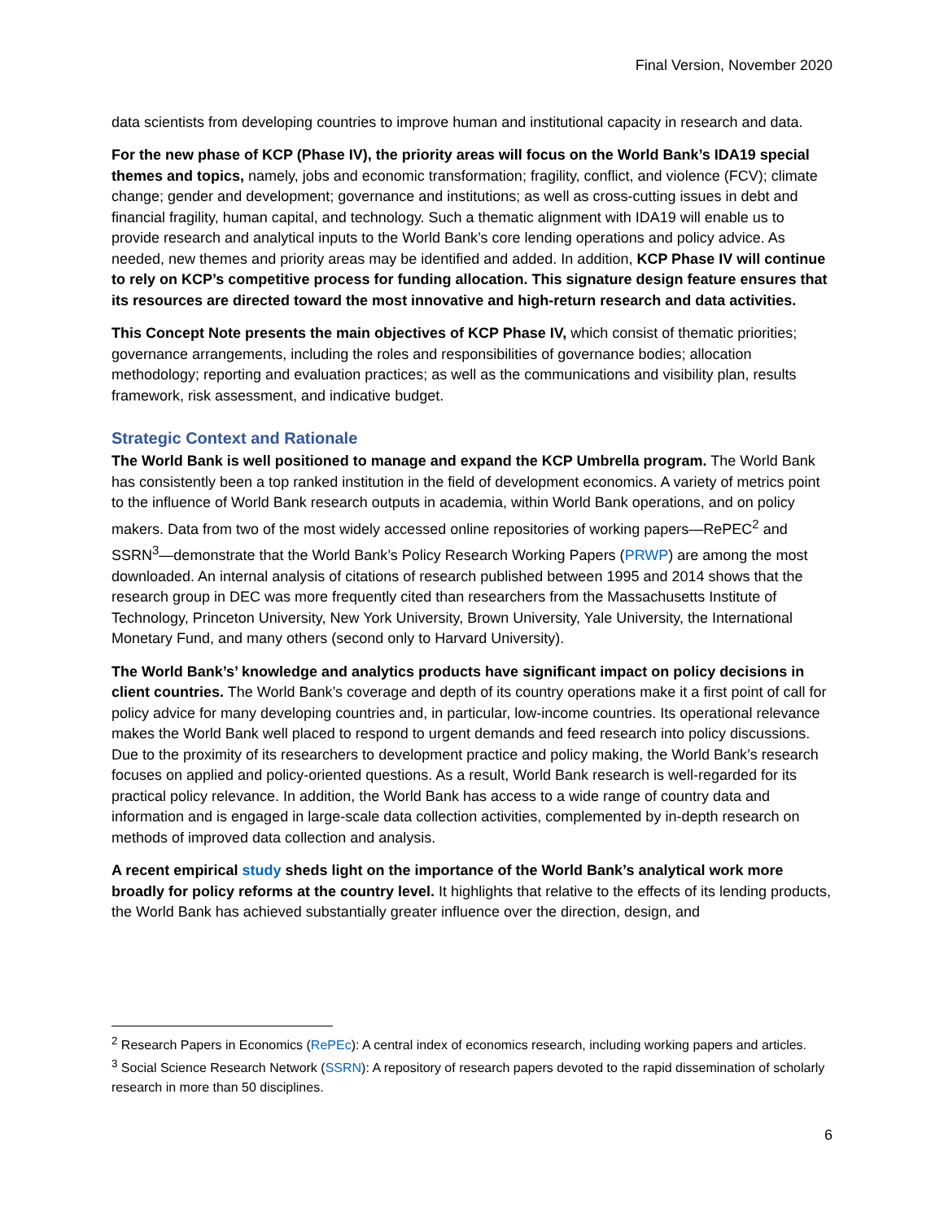Final Version, November 2020
data scientists from developing countries to improve human and institutional capacity in research and data.
For the new phase of KCP (Phase IV), the priority areas will focus on the World Bank’s IDA19 special themes and topics, namely, jobs and economic transformation; fragility, conflict, and violence (FCV); climate change; gender and development; governance and institutions; as well as cross-cutting issues in debt and financial fragility, human capital, and technology. Such a thematic alignment with IDA19 will enable us to provide research and analytical inputs to the World Bank’s core lending operations and policy advice. As needed, new themes and priority areas may be identified and added. In addition, KCP Phase IV will continue to rely on KCP’s competitive process for funding allocation. This signature design feature ensures that its resources are directed toward the most innovative and high-return research and data activities.
This Concept Note presents the main objectives of KCP Phase IV, which consist of thematic priorities; governance arrangements, including the roles and responsibilities of governance bodies; allocation methodology; reporting and evaluation practices; as well as the communications and visibility plan, results framework, risk assessment, and indicative budget.
Strategic Context and Rationale
The World Bank is well positioned to manage and expand the KCP Umbrella program. The World Bank has consistently been a top ranked institution in the field of development economics. A variety of metrics point to the influence of World Bank research outputs in academia, within World Bank operations, and on policy makers. Data from two of the most widely accessed online repositories of working papers—RePEC<sup>2</sup> and SSRN<sup>3</sup>—demonstrate that the World Bank’s Policy Research Working Papers (PRWP) are among the most downloaded. An internal analysis of citations of research published between 1995 and 2014 shows that the research group in DEC was more frequently cited than researchers from the Massachusetts Institute of Technology, Princeton University, New York University, Brown University, Yale University, the International Monetary Fund, and many others (second only to Harvard University).
The World Bank’s’ knowledge and analytics products have significant impact on policy decisions in client countries. The World Bank’s coverage and depth of its country operations make it a first point of call for policy advice for many developing countries and, in particular, low-income countries. Its operational relevance makes the World Bank well placed to respond to urgent demands and feed research into policy discussions. Due to the proximity of its researchers to development practice and policy making, the World Bank’s research focuses on applied and policy-oriented questions. As a result, World Bank research is well-regarded for its practical policy relevance. In addition, the World Bank has access to a wide range of country data and information and is engaged in large-scale data collection activities, complemented by in-depth research on methods of improved data collection and analysis.
A recent empirical study sheds light on the importance of the World Bank’s analytical work more broadly for policy reforms at the country level. It highlights that relative to the effects of its lending products, the World Bank has achieved substantially greater influence over the direction, design, and
<sup>2</sup> Research Papers in Economics (RePEc): A central index of economics research, including working papers and articles.
<sup>3</sup> Social Science Research Network (SSRN): A repository of research papers devoted to the rapid dissemination of scholarly research in more than 50 disciplines.
6